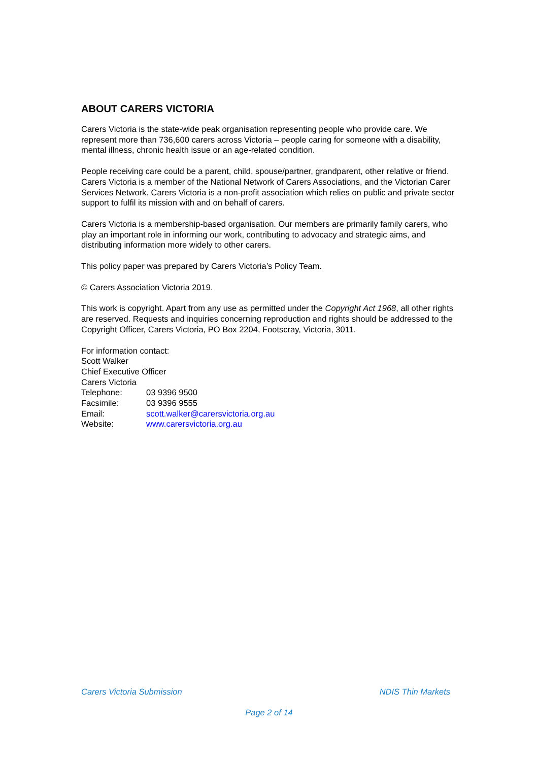ABOUT CARERS VICTORIA
Carers Victoria is the state-wide peak organisation representing people who provide care. We represent more than 736,600 carers across Victoria – people caring for someone with a disability, mental illness, chronic health issue or an age-related condition.
People receiving care could be a parent, child, spouse/partner, grandparent, other relative or friend. Carers Victoria is a member of the National Network of Carers Associations, and the Victorian Carer Services Network. Carers Victoria is a non-profit association which relies on public and private sector support to fulfil its mission with and on behalf of carers.
Carers Victoria is a membership-based organisation. Our members are primarily family carers, who play an important role in informing our work, contributing to advocacy and strategic aims, and distributing information more widely to other carers.
This policy paper was prepared by Carers Victoria’s Policy Team.
© Carers Association Victoria 2019.
This work is copyright. Apart from any use as permitted under the Copyright Act 1968, all other rights are reserved. Requests and inquiries concerning reproduction and rights should be addressed to the Copyright Officer, Carers Victoria, PO Box 2204, Footscray, Victoria, 3011.
For information contact:
Scott Walker
Chief Executive Officer
Carers Victoria
Telephone: 03 9396 9500
Facsimile: 03 9396 9555
Email: scott.walker@carersvictoria.org.au
Website: www.carersvictoria.org.au
Carers Victoria Submission NDIS Thin Markets
Page 2 of 14